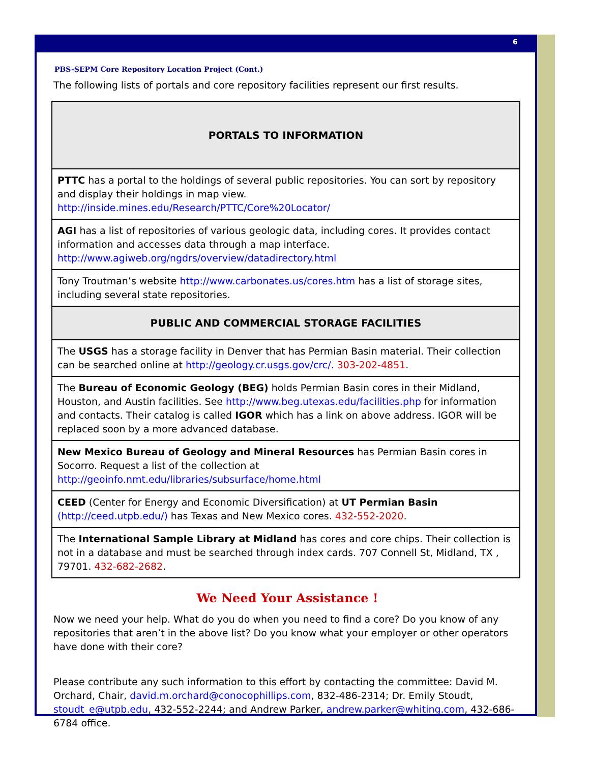6
PBS-SEPM Core Repository Location Project (Cont.)
The following lists of portals and core repository facilities represent our first results.
| PORTALS TO INFORMATION |
| --- |
| PTTC has a portal to the holdings of several public repositories. You can sort by repository and display their holdings in map view. http://inside.mines.edu/Research/PTTC/Core%20Locator/ |
| AGI has a list of repositories of various geologic data, including cores. It provides contact information and accesses data through a map interface. http://www.agiweb.org/ngdrs/overview/datadirectory.html |
| Tony Troutman’s website http://www.carbonates.us/cores.htm has a list of storage sites, including several state repositories. |
| PUBLIC AND COMMERCIAL STORAGE FACILITIES |
| The USGS has a storage facility in Denver that has Permian Basin material. Their collection can be searched online at http://geology.cr.usgs.gov/crc/. 303-202-4851 . |
| The Bureau of Economic Geology (BEG) holds Permian Basin cores in their Midland, Houston, and Austin facilities. See http://www.beg.utexas.edu/facilities.php for information and contacts. Their catalog is called IGOR which has a link on above address. IGOR will be replaced soon by a more advanced database. |
| New Mexico Bureau of Geology and Mineral Resources has Permian Basin cores in Socorro. Request a list of the collection at http://geoinfo.nmt.edu/libraries/subsurface/home.html |
| CEED (Center for Energy and Economic Diversification) at UT Permian Basin (http://ceed.utpb.edu/) has Texas and New Mexico cores. 432-552-2020 . |
| The International Sample Library at Midland has cores and core chips. Their collection is not in a database and must be searched through index cards. 707 Connell St, Midland, TX , 79701. 432-682-2682 . |
We Need Your Assistance !
Now we need your help. What do you do when you need to find a core? Do you know of any repositories that aren’t in the above list? Do you know what your employer or other operators have done with their core?
Please contribute any such information to this effort by contacting the committee: David M. Orchard, Chair, david.m.orchard@conocophillips.com, 832-486-2314; Dr. Emily Stoudt, stoudt_e@utpb.edu, 432-552-2244; and Andrew Parker, andrew.parker@whiting.com, 432-686-6784 office.